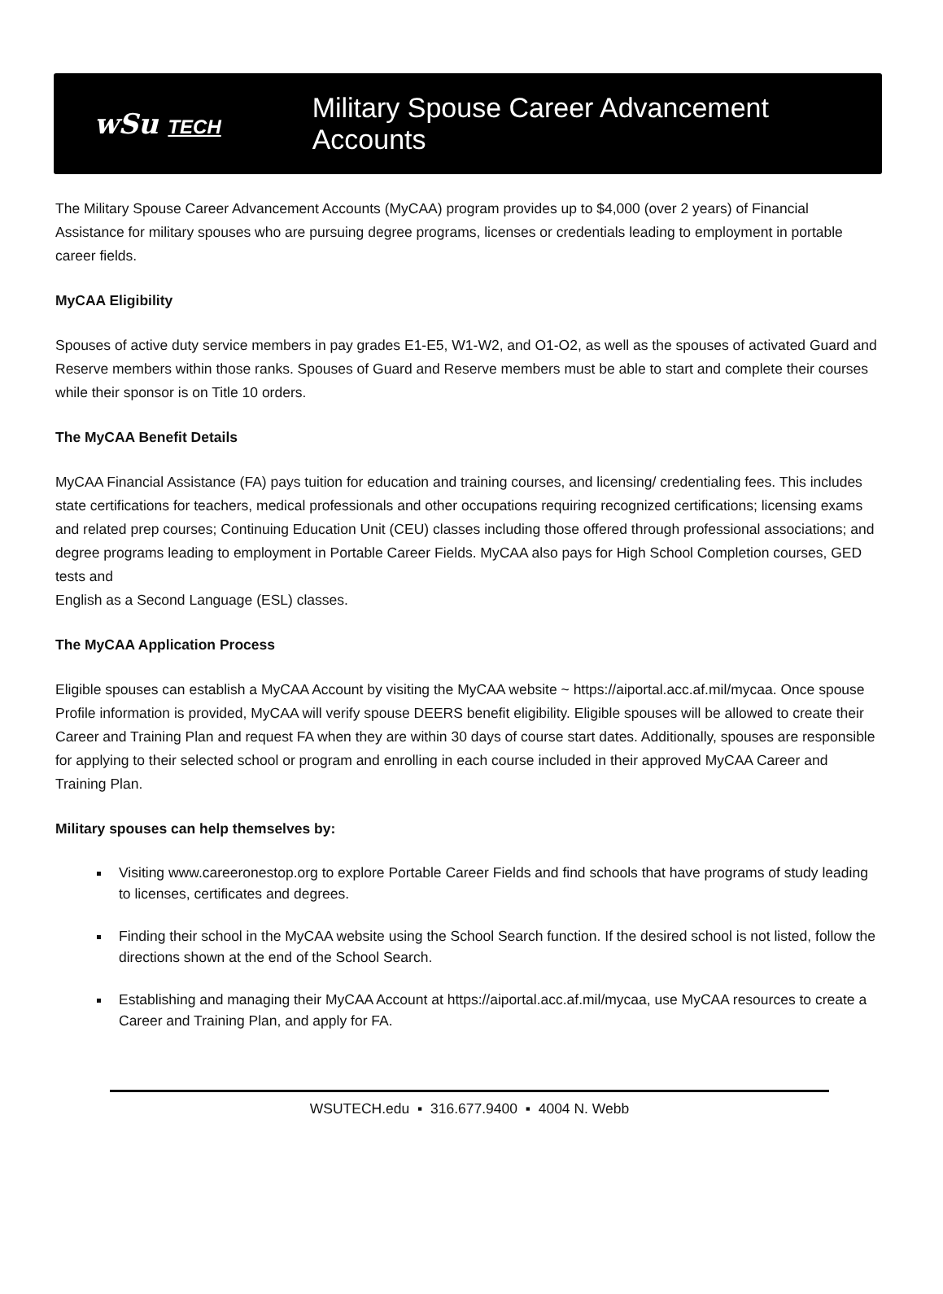wSu TECH
Military Spouse Career Advancement Accounts
The Military Spouse Career Advancement Accounts (MyCAA) program provides up to $4,000 (over 2 years) of Financial Assistance for military spouses who are pursuing degree programs, licenses or credentials leading to employment in portable career fields.
MyCAA Eligibility
Spouses of active duty service members in pay grades E1-E5, W1-W2, and O1-O2, as well as the spouses of activated Guard and Reserve members within those ranks. Spouses of Guard and Reserve members must be able to start and complete their courses while their sponsor is on Title 10 orders.
The MyCAA Benefit Details
MyCAA Financial Assistance (FA) pays tuition for education and training courses, and licensing/ credentialing fees. This includes state certifications for teachers, medical professionals and other occupations requiring recognized certifications; licensing exams and related prep courses; Continuing Education Unit (CEU) classes including those offered through professional associations; and degree programs leading to employment in Portable Career Fields. MyCAA also pays for High School Completion courses, GED tests and
English as a Second Language (ESL) classes.
The MyCAA Application Process
Eligible spouses can establish a MyCAA Account by visiting the MyCAA website ~ https://aiportal.acc.af.mil/mycaa. Once spouse Profile information is provided, MyCAA will verify spouse DEERS benefit eligibility. Eligible spouses will be allowed to create their Career and Training Plan and request FA when they are within 30 days of course start dates. Additionally, spouses are responsible for applying to their selected school or program and enrolling in each course included in their approved MyCAA Career and Training Plan.
Military spouses can help themselves by:
Visiting www.careeronestop.org to explore Portable Career Fields and find schools that have programs of study leading to licenses, certificates and degrees.
Finding their school in the MyCAA website using the School Search function. If the desired school is not listed, follow the directions shown at the end of the School Search.
Establishing and managing their MyCAA Account at https://aiportal.acc.af.mil/mycaa, use MyCAA resources to create a Career and Training Plan, and apply for FA.
WSUTECH.edu ▪ 316.677.9400 ▪ 4004 N. Webb